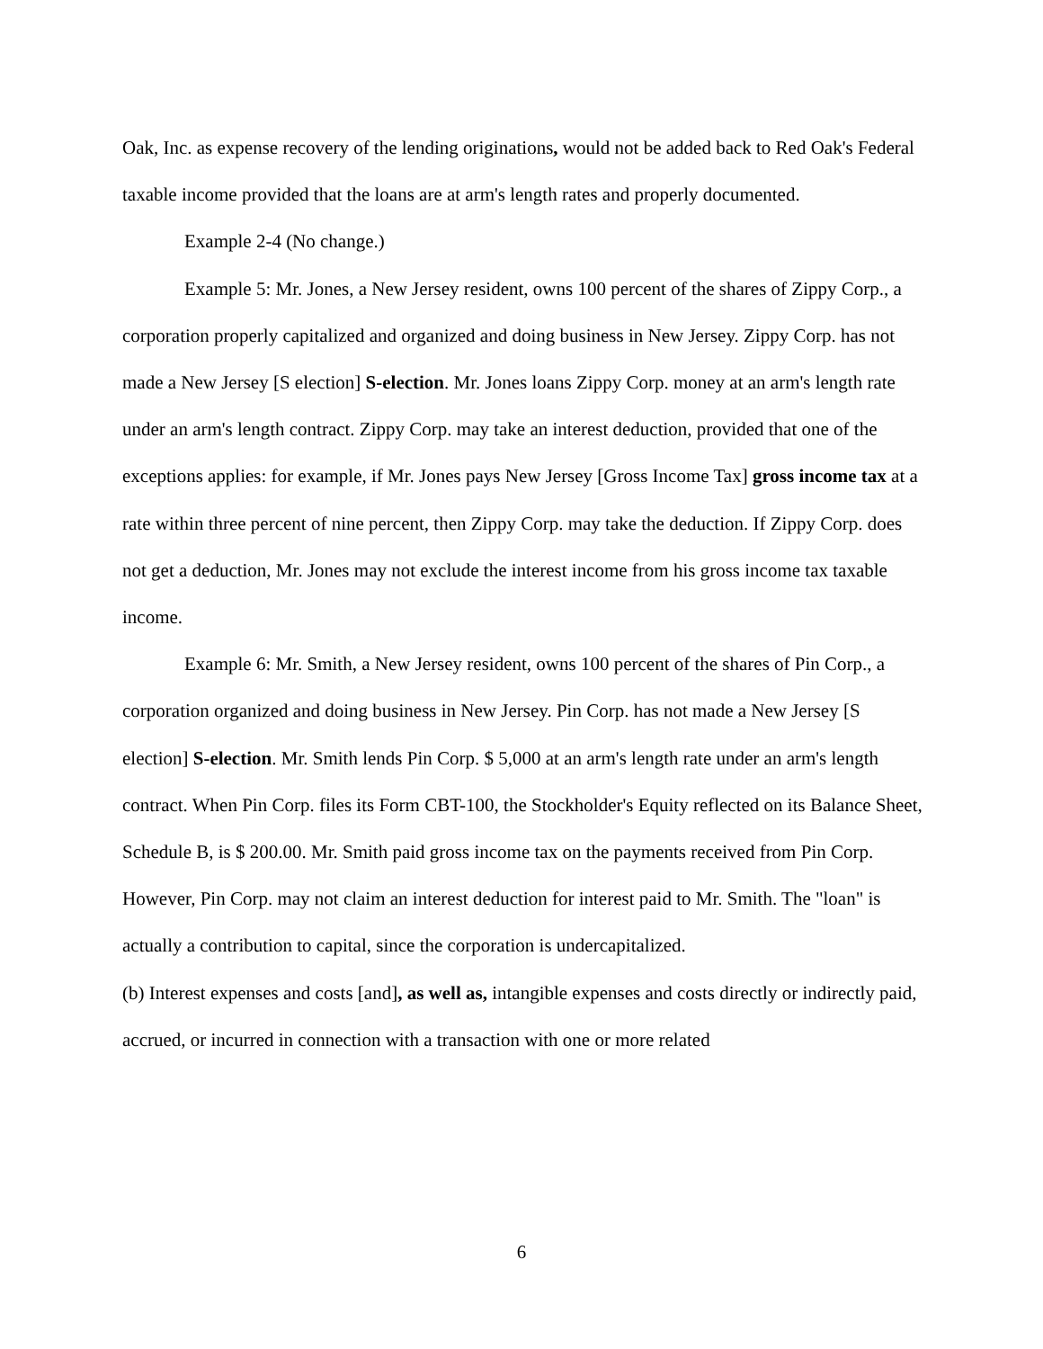Oak, Inc. as expense recovery of the lending originations, would not be added back to Red Oak's Federal taxable income provided that the loans are at arm's length rates and properly documented.
Example 2-4 (No change.)
Example 5: Mr. Jones, a New Jersey resident, owns 100 percent of the shares of Zippy Corp., a corporation properly capitalized and organized and doing business in New Jersey. Zippy Corp. has not made a New Jersey [S election] S-election. Mr. Jones loans Zippy Corp. money at an arm's length rate under an arm's length contract. Zippy Corp. may take an interest deduction, provided that one of the exceptions applies: for example, if Mr. Jones pays New Jersey [Gross Income Tax] gross income tax at a rate within three percent of nine percent, then Zippy Corp. may take the deduction. If Zippy Corp. does not get a deduction, Mr. Jones may not exclude the interest income from his gross income tax taxable income.
Example 6: Mr. Smith, a New Jersey resident, owns 100 percent of the shares of Pin Corp., a corporation organized and doing business in New Jersey. Pin Corp. has not made a New Jersey [S election] S-election. Mr. Smith lends Pin Corp. $ 5,000 at an arm's length rate under an arm's length contract. When Pin Corp. files its Form CBT-100, the Stockholder's Equity reflected on its Balance Sheet, Schedule B, is $ 200.00. Mr. Smith paid gross income tax on the payments received from Pin Corp. However, Pin Corp. may not claim an interest deduction for interest paid to Mr. Smith. The "loan" is actually a contribution to capital, since the corporation is undercapitalized.
(b) Interest expenses and costs [and], as well as, intangible expenses and costs directly or indirectly paid, accrued, or incurred in connection with a transaction with one or more related
6